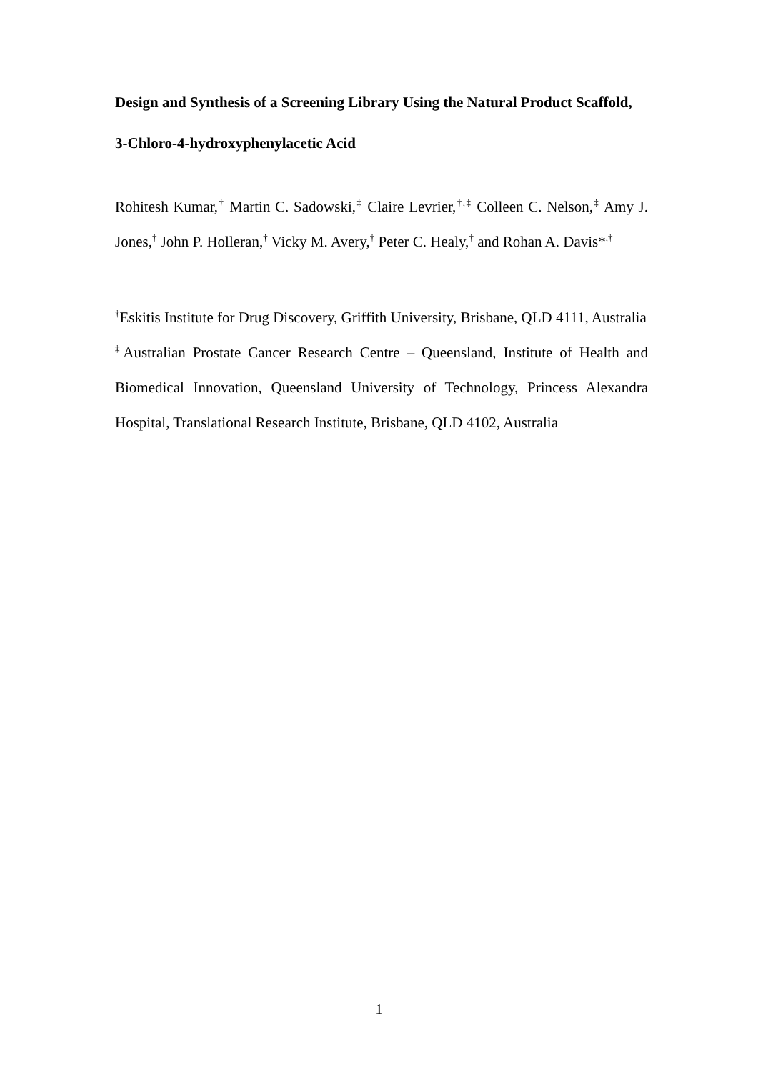Design and Synthesis of a Screening Library Using the Natural Product Scaffold, 3-Chloro-4-hydroxyphenylacetic Acid
Rohitesh Kumar,<sup>†</sup> Martin C. Sadowski,<sup>‡</sup> Claire Levrier,<sup>†,‡</sup> Colleen C. Nelson,<sup>‡</sup> Amy J. Jones,<sup>†</sup> John P. Holleran,<sup>†</sup> Vicky M. Avery,<sup>†</sup> Peter C. Healy,<sup>†</sup> and Rohan A. Davis*<sup>,†</sup>
<sup>†</sup> Eskitis Institute for Drug Discovery, Griffith University, Brisbane, QLD 4111, Australia
<sup>‡</sup> Australian Prostate Cancer Research Centre – Queensland, Institute of Health and Biomedical Innovation, Queensland University of Technology, Princess Alexandra Hospital, Translational Research Institute, Brisbane, QLD 4102, Australia
1